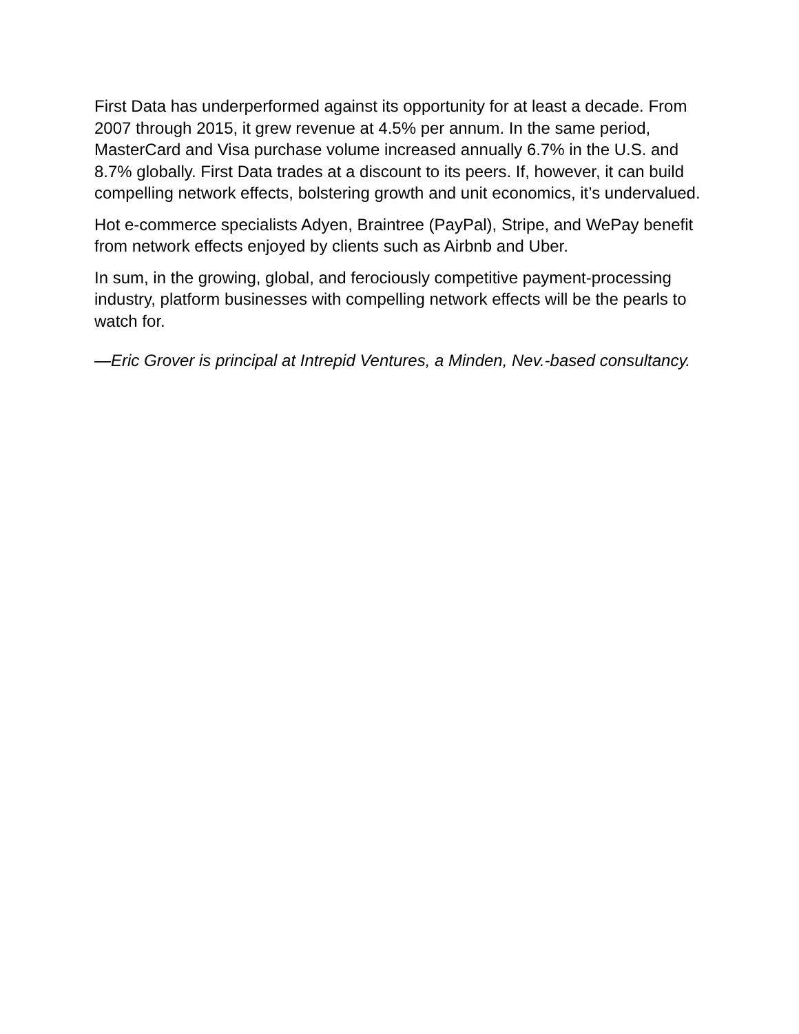First Data has underperformed against its opportunity for at least a decade. From 2007 through 2015, it grew revenue at 4.5% per annum. In the same period, MasterCard and Visa purchase volume increased annually 6.7% in the U.S. and 8.7% globally. First Data trades at a discount to its peers. If, however, it can build compelling network effects, bolstering growth and unit economics, it’s undervalued.
Hot e-commerce specialists Adyen, Braintree (PayPal), Stripe, and WePay benefit from network effects enjoyed by clients such as Airbnb and Uber.
In sum, in the growing, global, and ferociously competitive payment-processing industry, platform businesses with compelling network effects will be the pearls to watch for.
—Eric Grover is principal at Intrepid Ventures, a Minden, Nev.-based consultancy.